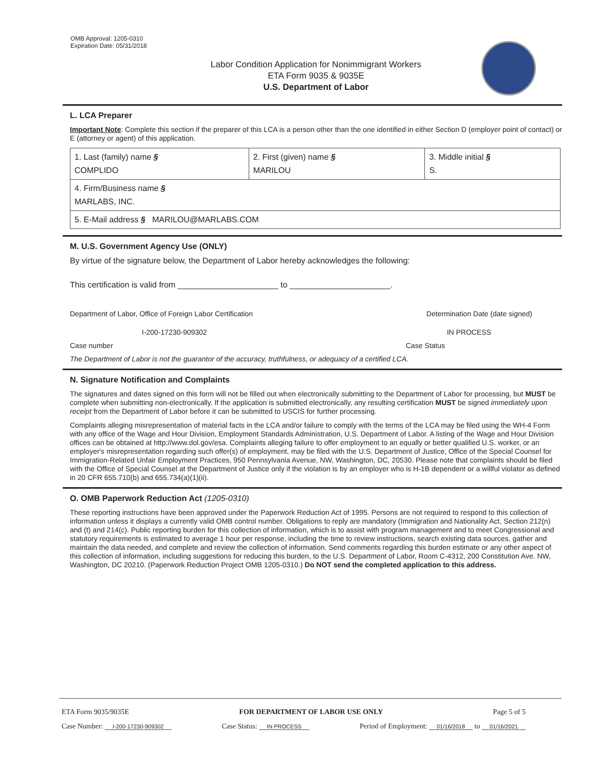OMB Approval: 1205-0310
Expiration Date: 05/31/2018
Labor Condition Application for Nonimmigrant Workers
ETA Form 9035 & 9035E
U.S. Department of Labor
L. LCA Preparer
Important Note: Complete this section if the preparer of this LCA is a person other than the one identified in either Section D (employer point of contact) or E (attorney or agent) of this application.
| 1. Last (family) name § COMPLIDO | 2. First (given) name § MARILOU | 3. Middle initial § S. |
| 4. Firm/Business name § MARLABS, INC. | | |
| 5. E-Mail address § MARILOU@MARLABS.COM | | |
M. U.S. Government Agency Use (ONLY)
By virtue of the signature below, the Department of Labor hereby acknowledges the following:
This certification is valid from ______________________ to ______________________.
Department of Labor, Office of Foreign Labor Certification Determination Date (date signed)
I-200-17230-909302 IN PROCESS
Case number Case Status
The Department of Labor is not the guarantor of the accuracy, truthfulness, or adequacy of a certified LCA.
N. Signature Notification and Complaints
The signatures and dates signed on this form will not be filled out when electronically submitting to the Department of Labor for processing, but MUST be complete when submitting non-electronically. If the application is submitted electronically, any resulting certification MUST be signed immediately upon receipt from the Department of Labor before it can be submitted to USCIS for further processing.
Complaints alleging misrepresentation of material facts in the LCA and/or failure to comply with the terms of the LCA may be filed using the WH-4 Form with any office of the Wage and Hour Division, Employment Standards Administration, U.S. Department of Labor. A listing of the Wage and Hour Division offices can be obtained at http://www.dol.gov/esa. Complaints alleging failure to offer employment to an equally or better qualified U.S. worker, or an employer's misrepresentation regarding such offer(s) of employment, may be filed with the U.S. Department of Justice, Office of the Special Counsel for Immigration-Related Unfair Employment Practices, 950 Pennsylvania Avenue, NW, Washington, DC, 20530. Please note that complaints should be filed with the Office of Special Counsel at the Department of Justice only if the violation is by an employer who is H-1B dependent or a willful violator as defined in 20 CFR 655.710(b) and 655.734(a)(1)(ii).
O. OMB Paperwork Reduction Act (1205-0310)
These reporting instructions have been approved under the Paperwork Reduction Act of 1995. Persons are not required to respond to this collection of information unless it displays a currently valid OMB control number. Obligations to reply are mandatory (Immigration and Nationality Act, Section 212(n) and (t) and 214(c). Public reporting burden for this collection of information, which is to assist with program management and to meet Congressional and statutory requirements is estimated to average 1 hour per response, including the time to review instructions, search existing data sources, gather and maintain the data needed, and complete and review the collection of information. Send comments regarding this burden estimate or any other aspect of this collection of information, including suggestions for reducing this burden, to the U.S. Department of Labor, Room C-4312, 200 Constitution Ave. NW, Washington, DC 20210. (Paperwork Reduction Project OMB 1205-0310.) Do NOT send the completed application to this address.
ETA Form 9035/9035E FOR DEPARTMENT OF LABOR USE ONLY Page 5 of 5
Case Number: I-200-17230-909302 Case Status: IN PROCESS Period of Employment: 01/16/2018 to 01/16/2021